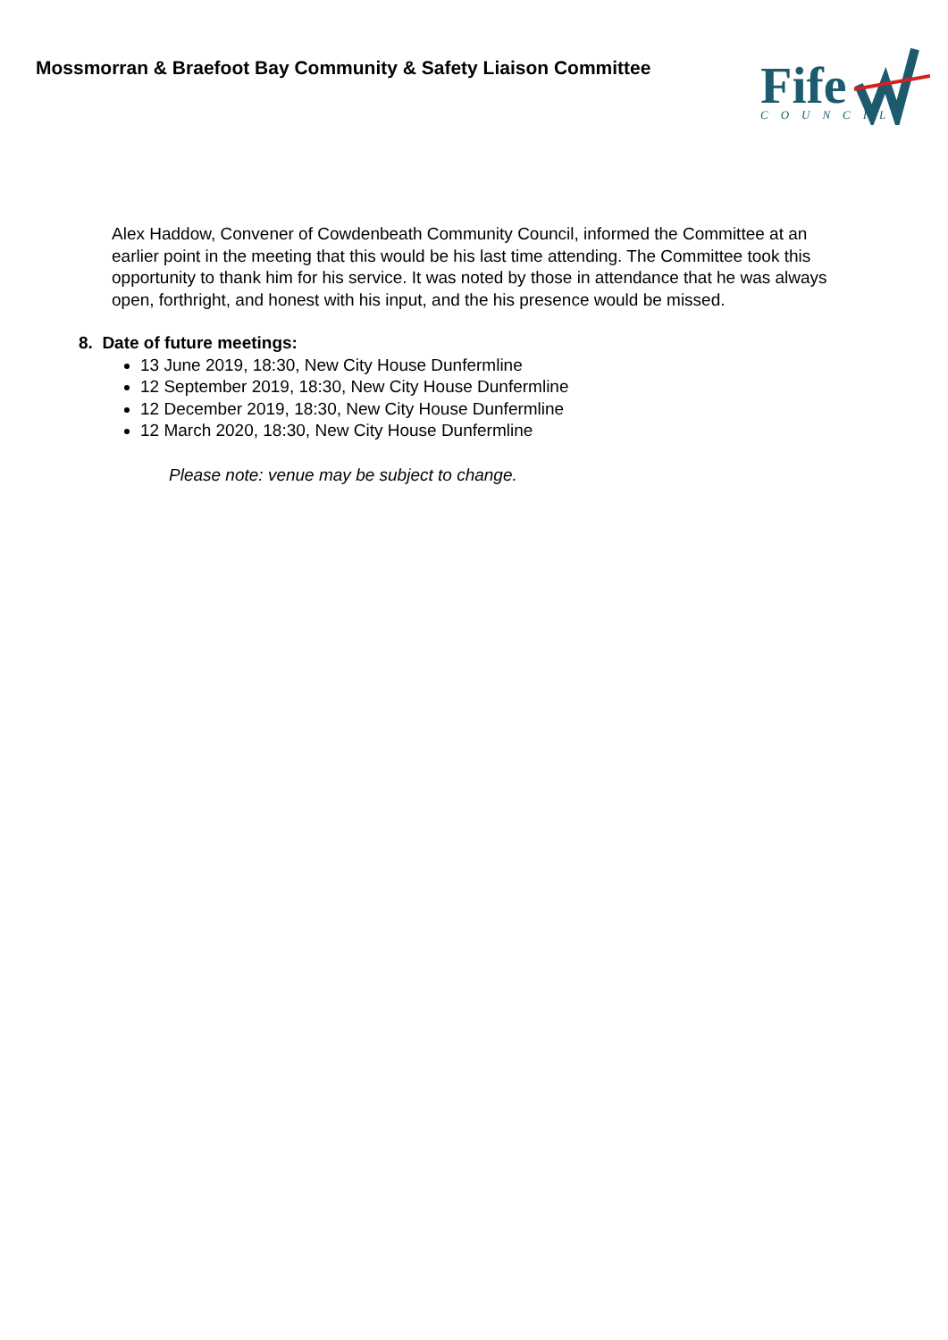Mossmorran & Braefoot Bay Community & Safety Liaison Committee
Fife
COUNCIL
Alex Haddow, Convener of Cowdenbeath Community Council, informed the Committee at an earlier point in the meeting that this would be his last time attending. The Committee took this opportunity to thank him for his service. It was noted by those in attendance that he was always open, forthright, and honest with his input, and the his presence would be missed.
8. Date of future meetings:
13 June 2019, 18:30, New City House Dunfermline
12 September 2019, 18:30, New City House Dunfermline
12 December 2019, 18:30, New City House Dunfermline
12 March 2020, 18:30, New City House Dunfermline
Please note: venue may be subject to change.